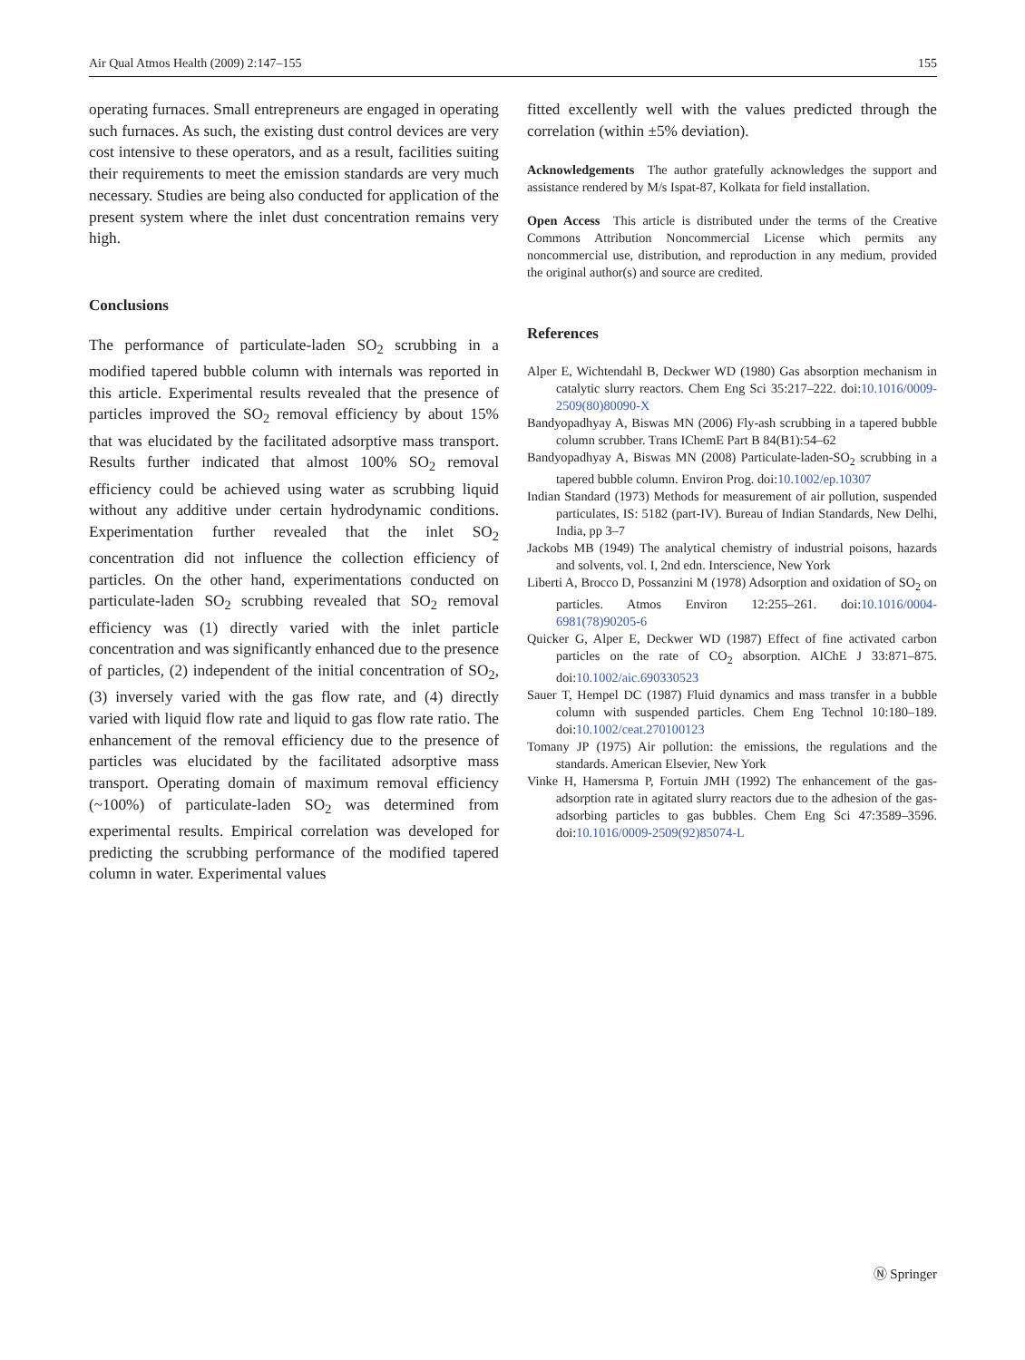Air Qual Atmos Health (2009) 2:147–155 155
operating furnaces. Small entrepreneurs are engaged in operating such furnaces. As such, the existing dust control devices are very cost intensive to these operators, and as a result, facilities suiting their requirements to meet the emission standards are very much necessary. Studies are being also conducted for application of the present system where the inlet dust concentration remains very high.
Conclusions
The performance of particulate-laden SO<sub>2</sub> scrubbing in a modified tapered bubble column with internals was reported in this article. Experimental results revealed that the presence of particles improved the SO<sub>2</sub> removal efficiency by about 15% that was elucidated by the facilitated adsorptive mass transport. Results further indicated that almost 100% SO<sub>2</sub> removal efficiency could be achieved using water as scrubbing liquid without any additive under certain hydrodynamic conditions. Experimentation further revealed that the inlet SO<sub>2</sub> concentration did not influence the collection efficiency of particles. On the other hand, experimentations conducted on particulate-laden SO<sub>2</sub> scrubbing revealed that SO<sub>2</sub> removal efficiency was (1) directly varied with the inlet particle concentration and was significantly enhanced due to the presence of particles, (2) independent of the initial concentration of SO<sub>2</sub>, (3) inversely varied with the gas flow rate, and (4) directly varied with liquid flow rate and liquid to gas flow rate ratio. The enhancement of the removal efficiency due to the presence of particles was elucidated by the facilitated adsorptive mass transport. Operating domain of maximum removal efficiency (~100%) of particulate-laden SO<sub>2</sub> was determined from experimental results. Empirical correlation was developed for predicting the scrubbing performance of the modified tapered column in water. Experimental values
fitted excellently well with the values predicted through the correlation (within ±5% deviation).
Acknowledgements The author gratefully acknowledges the support and assistance rendered by M/s Ispat-87, Kolkata for field installation.
Open Access This article is distributed under the terms of the Creative Commons Attribution Noncommercial License which permits any noncommercial use, distribution, and reproduction in any medium, provided the original author(s) and source are credited.
References
Alper E, Wichtendahl B, Deckwer WD (1980) Gas absorption mechanism in catalytic slurry reactors. Chem Eng Sci 35:217–222. doi:10.1016/0009-2509(80)80090-X
Bandyopadhyay A, Biswas MN (2006) Fly-ash scrubbing in a tapered bubble column scrubber. Trans IChemE Part B 84(B1):54–62
Bandyopadhyay A, Biswas MN (2008) Particulate-laden-SO<sub>2</sub> scrubbing in a tapered bubble column. Environ Prog. doi:10.1002/ep.10307
Indian Standard (1973) Methods for measurement of air pollution, suspended particulates, IS: 5182 (part-IV). Bureau of Indian Standards, New Delhi, India, pp 3–7
Jackobs MB (1949) The analytical chemistry of industrial poisons, hazards and solvents, vol. I, 2nd edn. Interscience, New York
Liberti A, Brocco D, Possanzini M (1978) Adsorption and oxidation of SO<sub>2</sub> on particles. Atmos Environ 12:255–261. doi:10.1016/0004-6981(78)90205-6
Quicker G, Alper E, Deckwer WD (1987) Effect of fine activated carbon particles on the rate of CO<sub>2</sub> absorption. AIChE J 33:871–875. doi:10.1002/aic.690330523
Sauer T, Hempel DC (1987) Fluid dynamics and mass transfer in a bubble column with suspended particles. Chem Eng Technol 10:180–189. doi:10.1002/ceat.270100123
Tomany JP (1975) Air pollution: the emissions, the regulations and the standards. American Elsevier, New York
Vinke H, Hamersma P, Fortuin JMH (1992) The enhancement of the gas-adsorption rate in agitated slurry reactors due to the adhesion of the gas-adsorbing particles to gas bubbles. Chem Eng Sci 47:3589–3596. doi:10.1016/0009-2509(92)85074-L
Ⓝ Springer